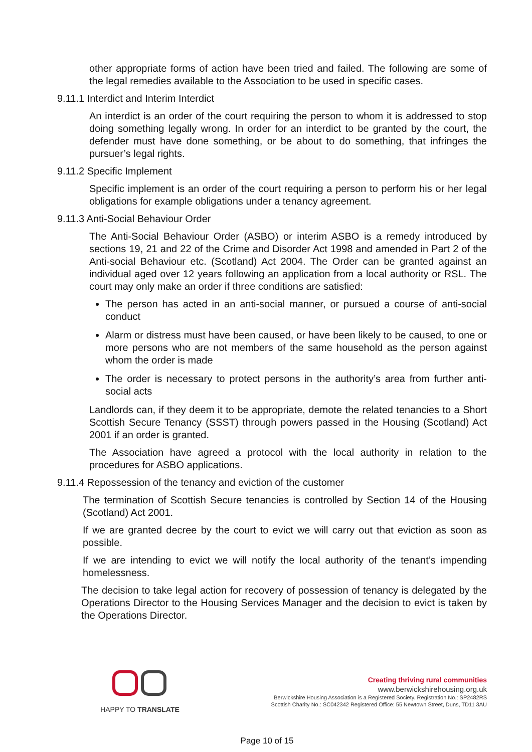other appropriate forms of action have been tried and failed. The following are some of the legal remedies available to the Association to be used in specific cases.
9.11.1 Interdict and Interim Interdict
An interdict is an order of the court requiring the person to whom it is addressed to stop doing something legally wrong. In order for an interdict to be granted by the court, the defender must have done something, or be about to do something, that infringes the pursuer’s legal rights.
9.11.2 Specific Implement
Specific implement is an order of the court requiring a person to perform his or her legal obligations for example obligations under a tenancy agreement.
9.11.3 Anti-Social Behaviour Order
The Anti-Social Behaviour Order (ASBO) or interim ASBO is a remedy introduced by sections 19, 21 and 22 of the Crime and Disorder Act 1998 and amended in Part 2 of the Anti-social Behaviour etc. (Scotland) Act 2004. The Order can be granted against an individual aged over 12 years following an application from a local authority or RSL. The court may only make an order if three conditions are satisfied:
The person has acted in an anti-social manner, or pursued a course of anti-social conduct
Alarm or distress must have been caused, or have been likely to be caused, to one or more persons who are not members of the same household as the person against whom the order is made
The order is necessary to protect persons in the authority’s area from further anti-social acts
Landlords can, if they deem it to be appropriate, demote the related tenancies to a Short Scottish Secure Tenancy (SSST) through powers passed in the Housing (Scotland) Act 2001 if an order is granted.
The Association have agreed a protocol with the local authority in relation to the procedures for ASBO applications.
9.11.4 Repossession of the tenancy and eviction of the customer
The termination of Scottish Secure tenancies is controlled by Section 14 of the Housing (Scotland) Act 2001.
If we are granted decree by the court to evict we will carry out that eviction as soon as possible.
If we are intending to evict we will notify the local authority of the tenant’s impending homelessness.
The decision to take legal action for recovery of possession of tenancy is delegated by the Operations Director to the Housing Services Manager and the decision to evict is taken by the Operations Director.
HAPPY TO TRANSLATE
Creating thriving rural communities
www.berwickshirehousing.org.uk
Berwickshire Housing Association is a Registered Society. Registration No.: SP2482RS
Scottish Charity No.: SC042342 Registered Office: 55 Newtown Street, Duns, TD11 3AU
Page 10 of 15